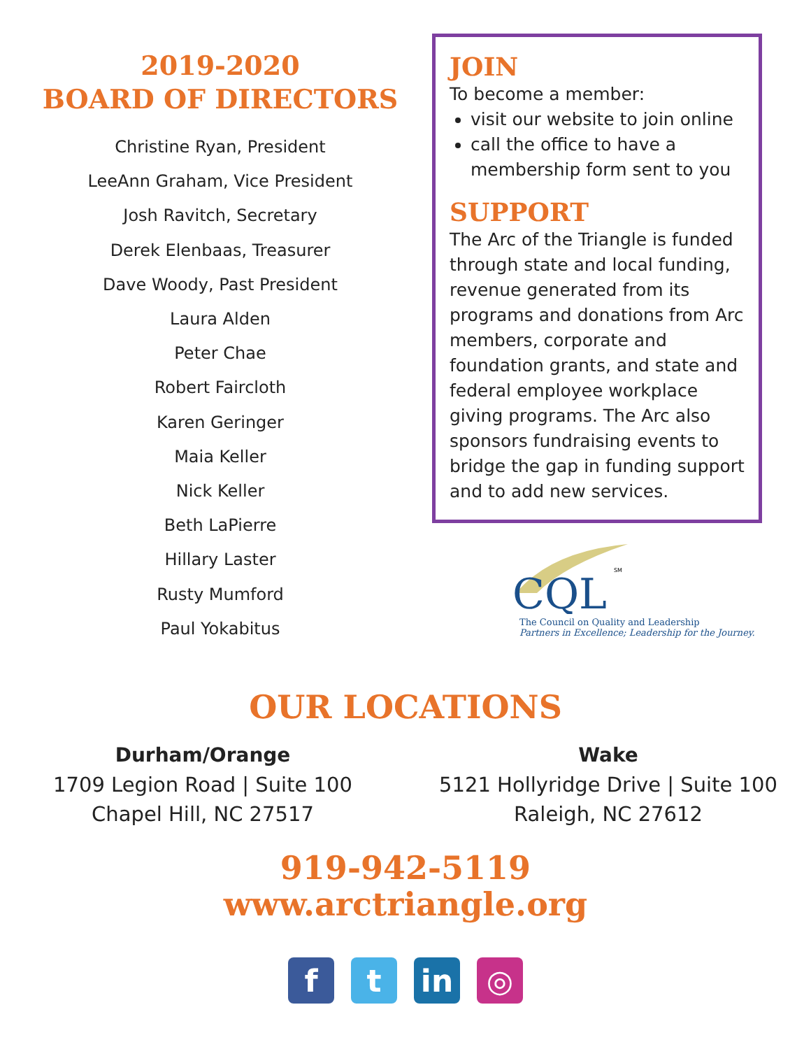2019-2020
BOARD OF DIRECTORS
Christine Ryan, President
LeeAnn Graham, Vice President
Josh Ravitch, Secretary
Derek Elenbaas, Treasurer
Dave Woody, Past President
Laura Alden
Peter Chae
Robert Faircloth
Karen Geringer
Maia Keller
Nick Keller
Beth LaPierre
Hillary Laster
Rusty Mumford
Paul Yokabitus
JOIN
To become a member:
visit our website to join online
call the office to have a membership form sent to you
SUPPORT
The Arc of the Triangle is funded through state and local funding, revenue generated from its programs and donations from Arc members, corporate and foundation grants, and state and federal employee workplace giving programs. The Arc also sponsors fundraising events to bridge the gap in funding support and to add new services.
CQL
SM
The Council on Quality and Leadership
Partners in Excellence; Leadership for the Journey.
OUR LOCATIONS
Durham/Orange
1709 Legion Road | Suite 100
Chapel Hill, NC 27517
Wake
5121 Hollyridge Drive | Suite 100
Raleigh, NC 27612
919-942-5119
www.arctriangle.org
f t in ◎